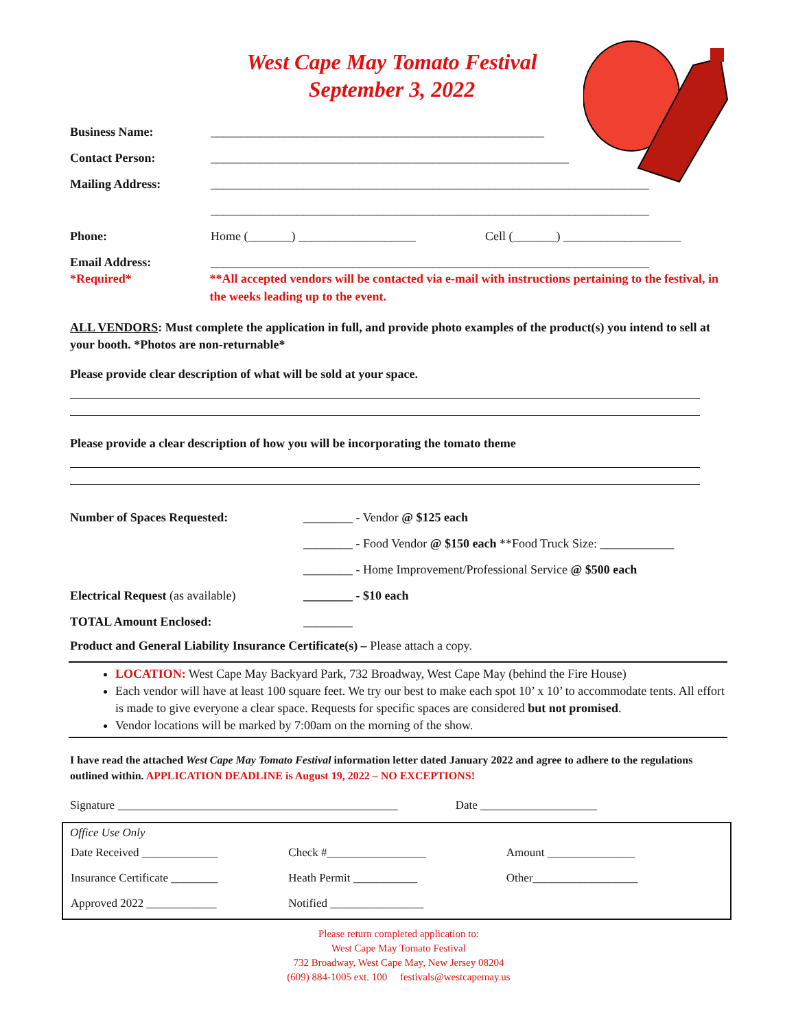West Cape May Tomato Festival
September 3, 2022
Business Name: ______________________________________________________
Contact Person: __________________________________________________________
Mailing Address: _______________________________________________________________________
_______________________________________________________________________
Phone: Home (_______) ___________________ Cell (_______) ___________________
Email Address: _______________________________________________________________________
*Required* **All accepted vendors will be contacted via e-mail with instructions pertaining to the festival, in the weeks leading up to the event.
ALL VENDORS: Must complete the application in full, and provide photo examples of the product(s) you intend to sell at your booth. *Photos are non-returnable*
Please provide clear description of what will be sold at your space.
Please provide a clear description of how you will be incorporating the tomato theme
| Number of Spaces Requested: | ________ - Vendor @ $125 each |
| | ________ - Food Vendor @ $150 each **Food Truck Size: ____________ |
| | ________ - Home Improvement/Professional Service @ $500 each |
| Electrical Request (as available) | ________ - $10 each |
| TOTAL Amount Enclosed: | ________ |
Product and General Liability Insurance Certificate(s) – Please attach a copy.
LOCATION: West Cape May Backyard Park, 732 Broadway, West Cape May (behind the Fire House)
Each vendor will have at least 100 square feet. We try our best to make each spot 10’ x 10’ to accommodate tents. All effort is made to give everyone a clear space. Requests for specific spaces are considered but not promised.
Vendor locations will be marked by 7:00am on the morning of the show.
I have read the attached West Cape May Tomato Festival information letter dated January 2022 and agree to adhere to the regulations outlined within. APPLICATION DEADLINE is August 19, 2022 – NO EXCEPTIONS!
Signature ________________________________________________ Date ____________________
Office Use Only
| Date Received _____________ | Check #_________________ | Amount _______________ |
| Insurance Certificate ________ | Heath Permit ___________ | Other__________________ |
| Approved 2022 ____________ | Notified ________________ | |
Please return completed application to:
West Cape May Tomato Festival
732 Broadway, West Cape May, New Jersey 08204
(609) 884-1005 ext. 100 festivals@westcapemay.us